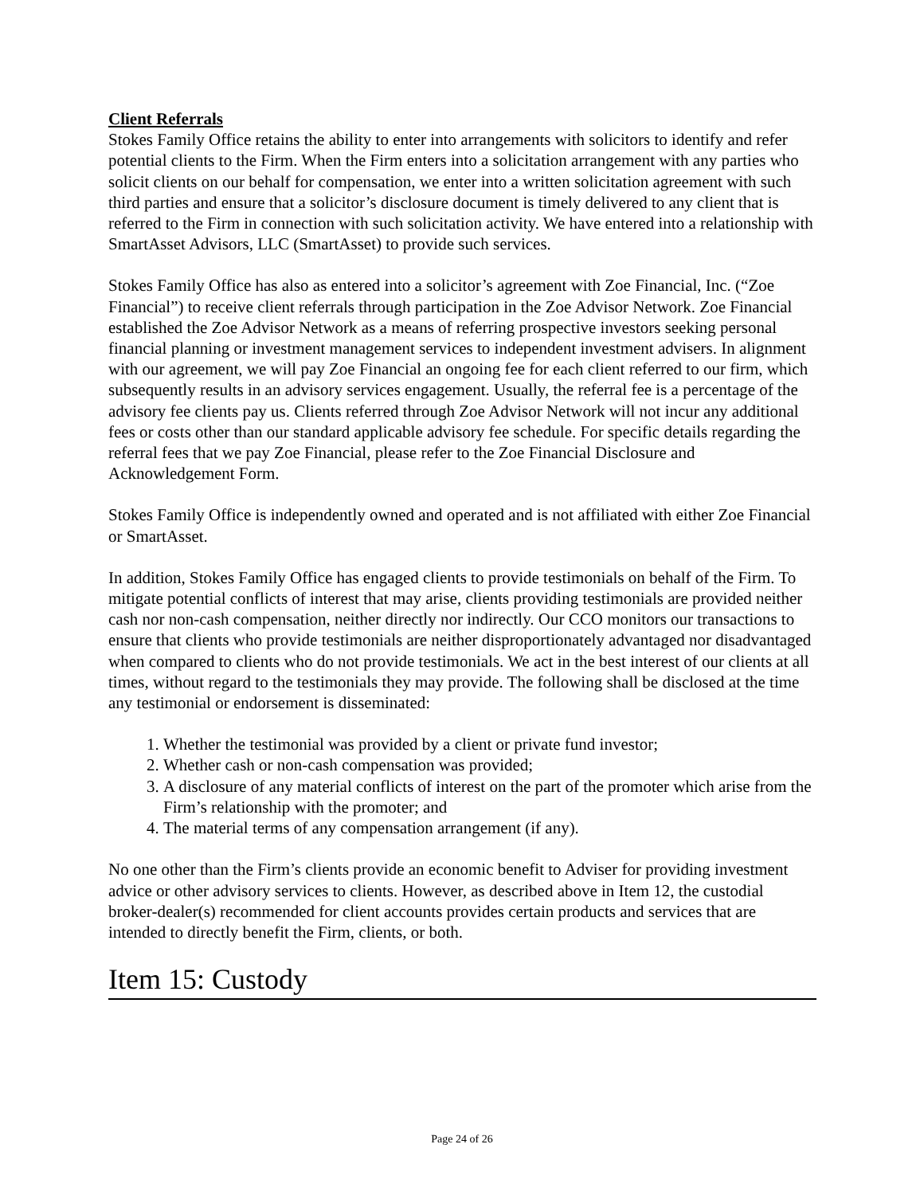Client Referrals
Stokes Family Office retains the ability to enter into arrangements with solicitors to identify and refer potential clients to the Firm. When the Firm enters into a solicitation arrangement with any parties who solicit clients on our behalf for compensation, we enter into a written solicitation agreement with such third parties and ensure that a solicitor’s disclosure document is timely delivered to any client that is referred to the Firm in connection with such solicitation activity. We have entered into a relationship with SmartAsset Advisors, LLC (SmartAsset) to provide such services.
Stokes Family Office has also as entered into a solicitor’s agreement with Zoe Financial, Inc. (“Zoe Financial”) to receive client referrals through participation in the Zoe Advisor Network. Zoe Financial established the Zoe Advisor Network as a means of referring prospective investors seeking personal financial planning or investment management services to independent investment advisers. In alignment with our agreement, we will pay Zoe Financial an ongoing fee for each client referred to our firm, which subsequently results in an advisory services engagement. Usually, the referral fee is a percentage of the advisory fee clients pay us. Clients referred through Zoe Advisor Network will not incur any additional fees or costs other than our standard applicable advisory fee schedule. For specific details regarding the referral fees that we pay Zoe Financial, please refer to the Zoe Financial Disclosure and Acknowledgement Form.
Stokes Family Office is independently owned and operated and is not affiliated with either Zoe Financial or SmartAsset.
In addition, Stokes Family Office has engaged clients to provide testimonials on behalf of the Firm. To mitigate potential conflicts of interest that may arise, clients providing testimonials are provided neither cash nor non-cash compensation, neither directly nor indirectly. Our CCO monitors our transactions to ensure that clients who provide testimonials are neither disproportionately advantaged nor disadvantaged when compared to clients who do not provide testimonials. We act in the best interest of our clients at all times, without regard to the testimonials they may provide. The following shall be disclosed at the time any testimonial or endorsement is disseminated:
1. Whether the testimonial was provided by a client or private fund investor;
2. Whether cash or non-cash compensation was provided;
3. A disclosure of any material conflicts of interest on the part of the promoter which arise from the Firm’s relationship with the promoter; and
4. The material terms of any compensation arrangement (if any).
No one other than the Firm’s clients provide an economic benefit to Adviser for providing investment advice or other advisory services to clients. However, as described above in Item 12, the custodial broker-dealer(s) recommended for client accounts provides certain products and services that are intended to directly benefit the Firm, clients, or both.
Item 15: Custody
Page 24 of 26